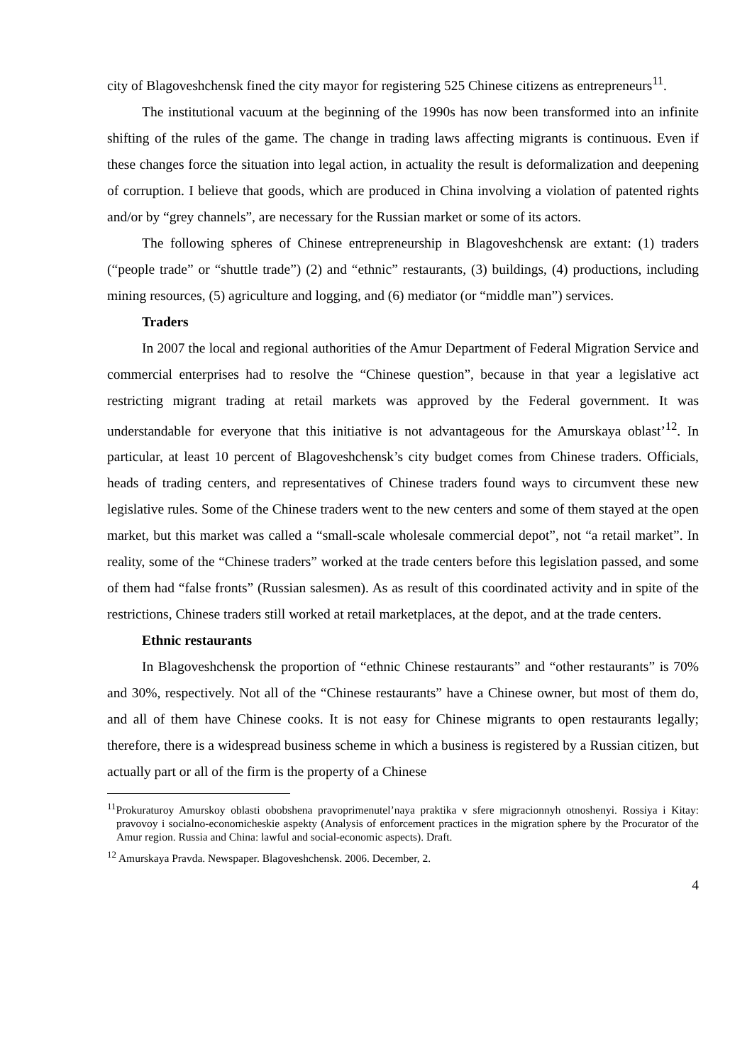city of Blagoveshchensk fined the city mayor for registering 525 Chinese citizens as entrepreneurs<sup>11</sup>.
The institutional vacuum at the beginning of the 1990s has now been transformed into an infinite shifting of the rules of the game. The change in trading laws affecting migrants is continuous. Even if these changes force the situation into legal action, in actuality the result is deformalization and deepening of corruption. I believe that goods, which are produced in China involving a violation of patented rights and/or by “grey channels”, are necessary for the Russian market or some of its actors.
The following spheres of Chinese entrepreneurship in Blagoveshchensk are extant: (1) traders (“people trade” or “shuttle trade”) (2) and “ethnic” restaurants, (3) buildings, (4) productions, including mining resources, (5) agriculture and logging, and (6) mediator (or “middle man”) services.
Traders
In 2007 the local and regional authorities of the Amur Department of Federal Migration Service and commercial enterprises had to resolve the “Chinese question”, because in that year a legislative act restricting migrant trading at retail markets was approved by the Federal government. It was understandable for everyone that this initiative is not advantageous for the Amurskaya oblast’<sup>12</sup>. In particular, at least 10 percent of Blagoveshchensk’s city budget comes from Chinese traders. Officials, heads of trading centers, and representatives of Chinese traders found ways to circumvent these new legislative rules. Some of the Chinese traders went to the new centers and some of them stayed at the open market, but this market was called a “small-scale wholesale commercial depot”, not “a retail market”. In reality, some of the “Chinese traders” worked at the trade centers before this legislation passed, and some of them had “false fronts” (Russian salesmen). As as result of this coordinated activity and in spite of the restrictions, Chinese traders still worked at retail marketplaces, at the depot, and at the trade centers.
Ethnic restaurants
In Blagoveshchensk the proportion of “ethnic Chinese restaurants” and “other restaurants” is 70% and 30%, respectively. Not all of the “Chinese restaurants” have a Chinese owner, but most of them do, and all of them have Chinese cooks. It is not easy for Chinese migrants to open restaurants legally; therefore, there is a widespread business scheme in which a business is registered by a Russian citizen, but actually part or all of the firm is the property of a Chinese
<sup>11</sup> Prokuraturoy Amurskoy oblasti obobshena pravoprimenutel’naya praktika v sfere migracionnyh otnoshenyi. Rossiya i Kitay: pravovoy i socialno-economicheskie aspekty (Analysis of enforcement practices in the migration sphere by the Procurator of the Amur region. Russia and China: lawful and social-economic aspects). Draft.
<sup>12</sup> Amurskaya Pravda. Newspaper. Blagoveshchensk. 2006. December, 2.
4